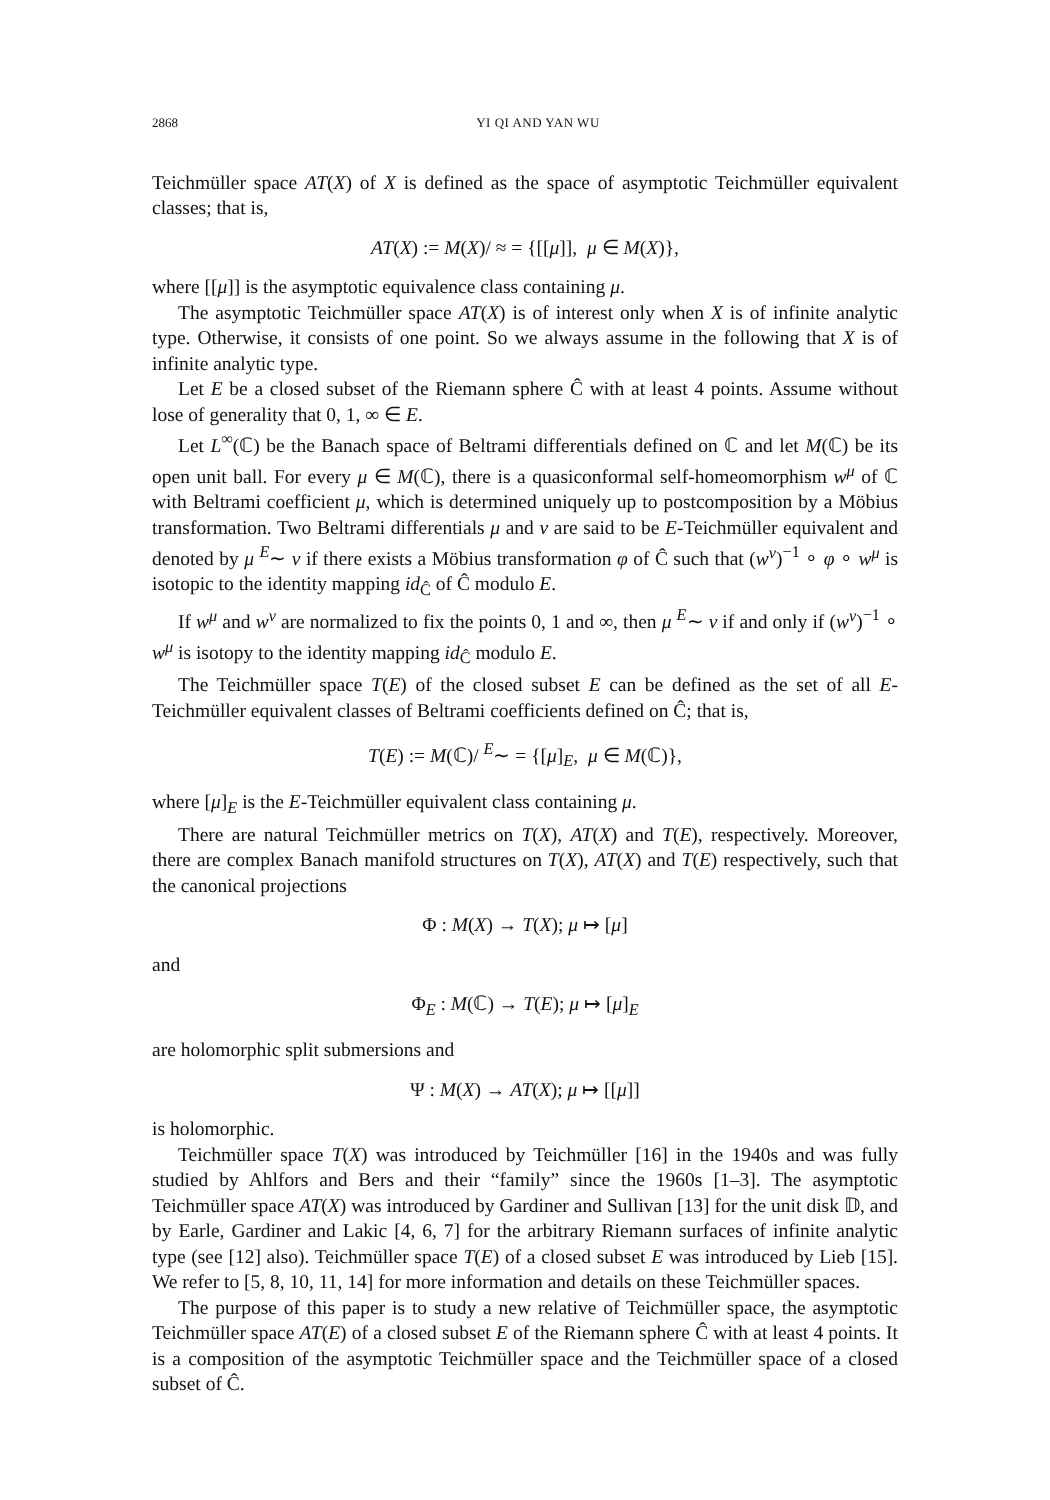2868 YI QI AND YAN WU
Teichmüller space AT(X) of X is defined as the space of asymptotic Teichmüller equivalent classes; that is,
AT(X) := M(X)/ ≈ = {[[μ]], μ ∈ M(X)},
where [[μ]] is the asymptotic equivalence class containing μ.
The asymptotic Teichmüller space AT(X) is of interest only when X is of infinite analytic type. Otherwise, it consists of one point. So we always assume in the following that X is of infinite analytic type.
Let E be a closed subset of the Riemann sphere Ĉ with at least 4 points. Assume without lose of generality that 0, 1, ∞ ∈ E.
Let L<sup>∞</sup>(ℂ) be the Banach space of Beltrami differentials defined on ℂ and let M(ℂ) be its open unit ball. For every μ ∈ M(ℂ), there is a quasiconformal self-homeomorphism w<sup>μ</sup> of ℂ with Beltrami coefficient μ, which is determined uniquely up to postcomposition by a Möbius transformation. Two Beltrami differentials μ and ν are said to be E-Teichmüller equivalent and denoted by μ <sup>E</sup>∼ ν if there exists a Möbius transformation φ of Ĉ such that (w<sup>ν</sup>)<sup>−1</sup> ∘ φ ∘ w<sup>μ</sup> is isotopic to the identity mapping id<sub>Ĉ</sub> of Ĉ modulo E.
If w<sup>μ</sup> and w<sup>ν</sup> are normalized to fix the points 0, 1 and ∞, then μ <sup>E</sup>∼ ν if and only if (w<sup>ν</sup>)<sup>−1</sup> ∘ w<sup>μ</sup> is isotopy to the identity mapping id<sub>Ĉ</sub> modulo E.
The Teichmüller space T(E) of the closed subset E can be defined as the set of all E-Teichmüller equivalent classes of Beltrami coefficients defined on Ĉ; that is,
T(E) := M(ℂ)/ <sup>E</sup>∼ = {[μ]<sub>E</sub>, μ ∈ M(ℂ)},
where [μ]<sub>E</sub> is the E-Teichmüller equivalent class containing μ.
There are natural Teichmüller metrics on T(X), AT(X) and T(E), respectively. Moreover, there are complex Banach manifold structures on T(X), AT(X) and T(E) respectively, such that the canonical projections
Φ : M(X) → T(X); μ ↦ [μ]
and
Φ<sub>E</sub> : M(ℂ) → T(E); μ ↦ [μ]<sub>E</sub>
are holomorphic split submersions and
Ψ : M(X) → AT(X); μ ↦ [[μ]]
is holomorphic.
Teichmüller space T(X) was introduced by Teichmüller [16] in the 1940s and was fully studied by Ahlfors and Bers and their “family” since the 1960s [1–3]. The asymptotic Teichmüller space AT(X) was introduced by Gardiner and Sullivan [13] for the unit disk 𝔻, and by Earle, Gardiner and Lakic [4, 6, 7] for the arbitrary Riemann surfaces of infinite analytic type (see [12] also). Teichmüller space T(E) of a closed subset E was introduced by Lieb [15]. We refer to [5, 8, 10, 11, 14] for more information and details on these Teichmüller spaces.
The purpose of this paper is to study a new relative of Teichmüller space, the asymptotic Teichmüller space AT(E) of a closed subset E of the Riemann sphere Ĉ with at least 4 points. It is a composition of the asymptotic Teichmüller space and the Teichmüller space of a closed subset of Ĉ.